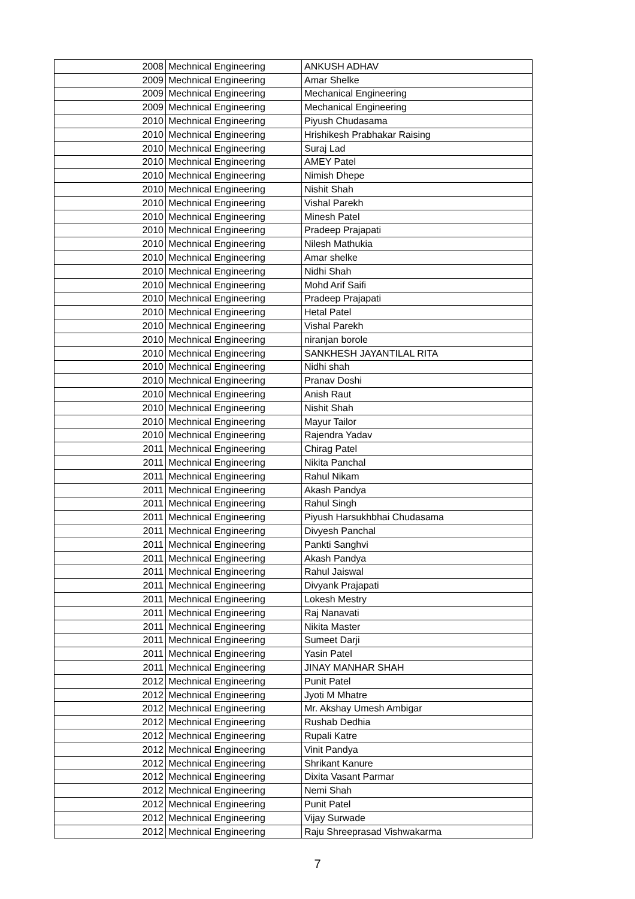| 2008 | Mechnical Engineering | ANKUSH ADHAV |
| 2009 | Mechnical Engineering | Amar Shelke |
| 2009 | Mechnical Engineering | Mechanical Engineering |
| 2009 | Mechnical Engineering | Mechanical Engineering |
| 2010 | Mechnical Engineering | Piyush Chudasama |
| 2010 | Mechnical Engineering | Hrishikesh Prabhakar Raising |
| 2010 | Mechnical Engineering | Suraj Lad |
| 2010 | Mechnical Engineering | AMEY Patel |
| 2010 | Mechnical Engineering | Nimish Dhepe |
| 2010 | Mechnical Engineering | Nishit Shah |
| 2010 | Mechnical Engineering | Vishal Parekh |
| 2010 | Mechnical Engineering | Minesh Patel |
| 2010 | Mechnical Engineering | Pradeep Prajapati |
| 2010 | Mechnical Engineering | Nilesh Mathukia |
| 2010 | Mechnical Engineering | Amar shelke |
| 2010 | Mechnical Engineering | Nidhi Shah |
| 2010 | Mechnical Engineering | Mohd Arif Saifi |
| 2010 | Mechnical Engineering | Pradeep Prajapati |
| 2010 | Mechnical Engineering | Hetal Patel |
| 2010 | Mechnical Engineering | Vishal Parekh |
| 2010 | Mechnical Engineering | niranjan borole |
| 2010 | Mechnical Engineering | SANKHESH JAYANTILAL RITA |
| 2010 | Mechnical Engineering | Nidhi shah |
| 2010 | Mechnical Engineering | Pranav Doshi |
| 2010 | Mechnical Engineering | Anish Raut |
| 2010 | Mechnical Engineering | Nishit Shah |
| 2010 | Mechnical Engineering | Mayur Tailor |
| 2010 | Mechnical Engineering | Rajendra Yadav |
| 2011 | Mechnical Engineering | Chirag Patel |
| 2011 | Mechnical Engineering | Nikita Panchal |
| 2011 | Mechnical Engineering | Rahul Nikam |
| 2011 | Mechnical Engineering | Akash Pandya |
| 2011 | Mechnical Engineering | Rahul Singh |
| 2011 | Mechnical Engineering | Piyush Harsukhbhai Chudasama |
| 2011 | Mechnical Engineering | Divyesh Panchal |
| 2011 | Mechnical Engineering | Pankti Sanghvi |
| 2011 | Mechnical Engineering | Akash Pandya |
| 2011 | Mechnical Engineering | Rahul Jaiswal |
| 2011 | Mechnical Engineering | Divyank Prajapati |
| 2011 | Mechnical Engineering | Lokesh Mestry |
| 2011 | Mechnical Engineering | Raj Nanavati |
| 2011 | Mechnical Engineering | Nikita Master |
| 2011 | Mechnical Engineering | Sumeet Darji |
| 2011 | Mechnical Engineering | Yasin Patel |
| 2011 | Mechnical Engineering | JINAY MANHAR SHAH |
| 2012 | Mechnical Engineering | Punit Patel |
| 2012 | Mechnical Engineering | Jyoti M Mhatre |
| 2012 | Mechnical Engineering | Mr. Akshay Umesh Ambigar |
| 2012 | Mechnical Engineering | Rushab Dedhia |
| 2012 | Mechnical Engineering | Rupali Katre |
| 2012 | Mechnical Engineering | Vinit Pandya |
| 2012 | Mechnical Engineering | Shrikant Kanure |
| 2012 | Mechnical Engineering | Dixita Vasant Parmar |
| 2012 | Mechnical Engineering | Nemi Shah |
| 2012 | Mechnical Engineering | Punit Patel |
| 2012 | Mechnical Engineering | Vijay Surwade |
| 2012 | Mechnical Engineering | Raju Shreeprasad Vishwakarma |
7